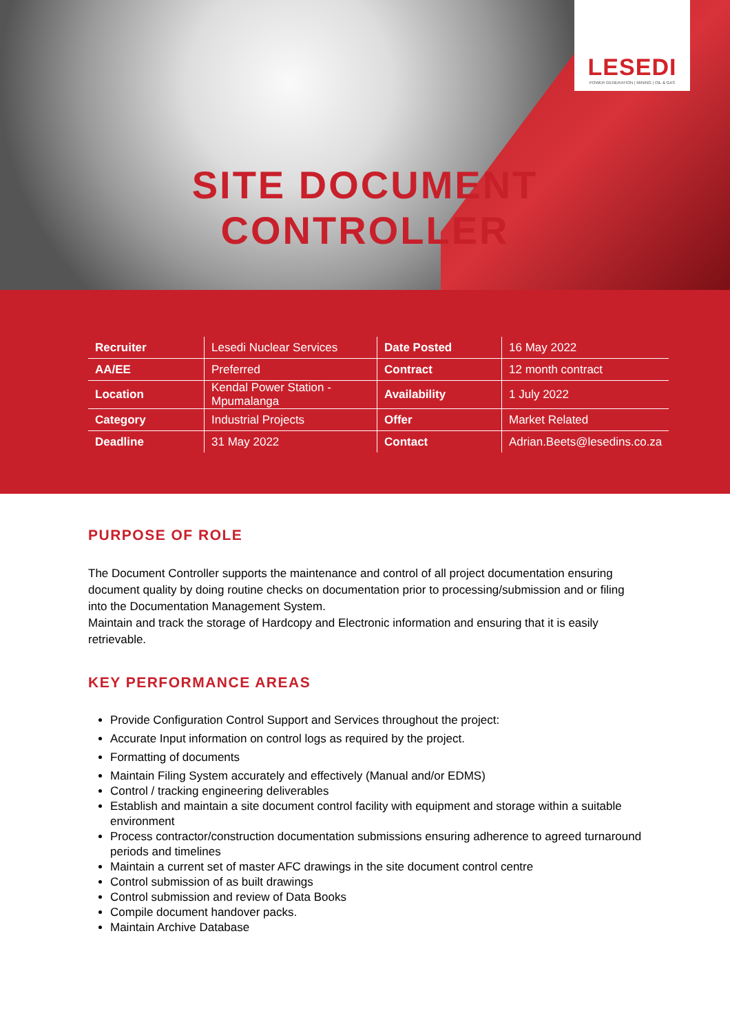LESEDI
POWER GENERATION | MINING | OIL & GAS
SITE DOCUMENT
CONTROLLER
| Recruiter | Lesedi Nuclear Services | Date Posted | 16 May 2022 |
| AA/EE | Preferred | Contract | 12 month contract |
| Location | Kendal Power Station - Mpumalanga | Availability | 1 July 2022 |
| Category | Industrial Projects | Offer | Market Related |
| Deadline | 31 May 2022 | Contact | Adrian.Beets@lesedins.co.za |
PURPOSE OF ROLE
The Document Controller supports the maintenance and control of all project documentation ensuring document quality by doing routine checks on documentation prior to processing/submission and or filing into the Documentation Management System.
Maintain and track the storage of Hardcopy and Electronic information and ensuring that it is easily retrievable.
KEY PERFORMANCE AREAS
Provide Configuration Control Support and Services throughout the project:
Accurate Input information on control logs as required by the project.
Formatting of documents
Maintain Filing System accurately and effectively (Manual and/or EDMS)
Control / tracking engineering deliverables
Establish and maintain a site document control facility with equipment and storage within a suitable environment
Process contractor/construction documentation submissions ensuring adherence to agreed turnaround periods and timelines
Maintain a current set of master AFC drawings in the site document control centre
Control submission of as built drawings
Control submission and review of Data Books
Compile document handover packs.
Maintain Archive Database